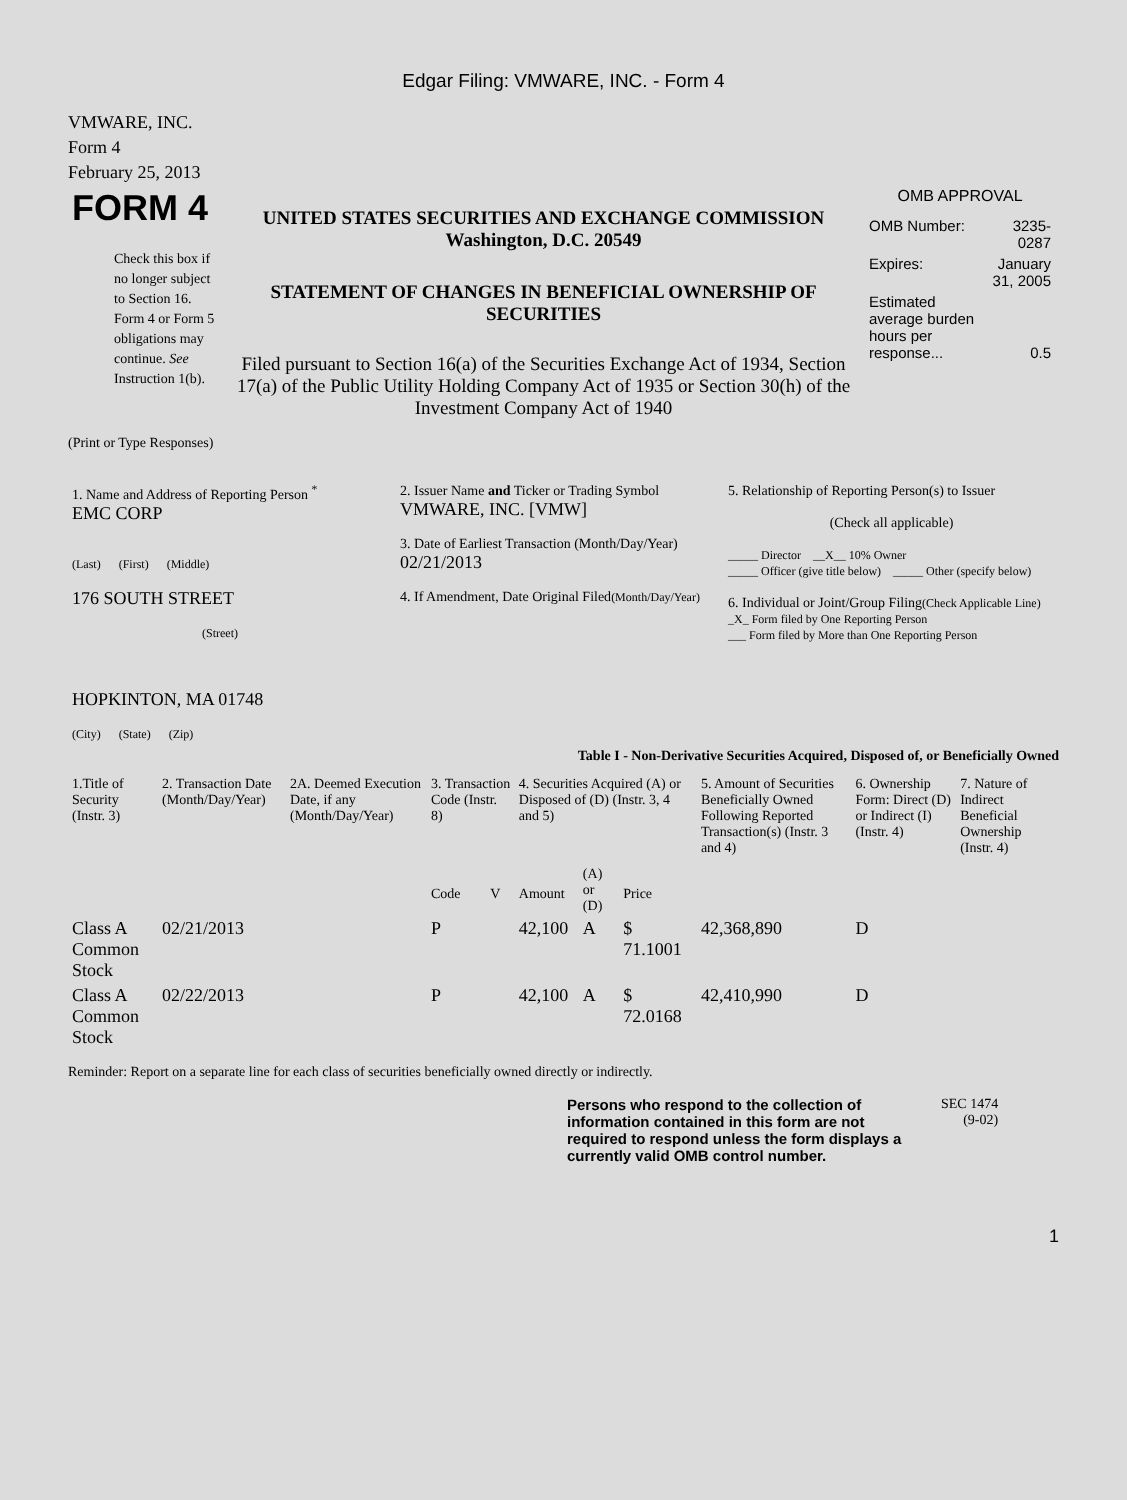Edgar Filing: VMWARE, INC. - Form 4
VMWARE, INC.
Form 4
February 25, 2013
| FORM 4 Check this box if no longer subject to Section 16. Form 4 or Form 5 obligations may continue. See Instruction 1(b). | UNITED STATES SECURITIES AND EXCHANGE COMMISSION Washington, D.C. 20549 STATEMENT OF CHANGES IN BENEFICIAL OWNERSHIP OF SECURITIES Filed pursuant to Section 16(a) of the Securities Exchange Act of 1934, Section 17(a) of the Public Utility Holding Company Act of 1935 or Section 30(h) of the Investment Company Act of 1940 | OMB APPROVAL / OMB Number: / 3235-0287 / / Expires: / January 31, 2005 / / Estimated average burden hours per response... / 0.5 / |
(Print or Type Responses)
| 1. Name and Address of Reporting Person <sup>*</sup> EMC CORP (Last) (First) (Middle) 176 SOUTH STREET (Street) HOPKINTON, MA 01748 (City) (State) (Zip) | 2. Issuer Name and Ticker or Trading Symbol VMWARE, INC. [VMW] 3. Date of Earliest Transaction (Month/Day/Year) 02/21/2013 4. If Amendment, Date Original Filed (Month/Day/Year) | 5. Relationship of Reporting Person(s) to Issuer (Check all applicable) _____ Director __X__ 10% Owner _____ Officer (give title below) _____ Other (specify below) 6. Individual or Joint/Group Filing (Check Applicable Line) _X_ Form filed by One Reporting Person ___ Form filed by More than One Reporting Person |
Table I - Non-Derivative Securities Acquired, Disposed of, or Beneficially Owned
| 1.Title of Security (Instr. 3) | 2. Transaction Date (Month/Day/Year) | 2A. Deemed Execution Date, if any (Month/Day/Year) | 3. Transaction Code (Instr. 8) | | 4. Securities Acquired (A) or Disposed of (D) (Instr. 3, 4 and 5) | | | 5. Amount of Securities Beneficially Owned Following Reported Transaction(s) (Instr. 3 and 4) | 6. Ownership Form: Direct (D) or Indirect (I) (Instr. 4) | 7. Nature of Indirect Beneficial Ownership (Instr. 4) |
| --- | --- | --- | --- | --- | --- | --- | --- | --- | --- | --- |
| | | | Code | V | Amount | (A) or (D) | Price | | | |
| Class A Common Stock | 02/21/2013 | | P | | 42,100 | A | $ 71.1001 | 42,368,890 | D | |
| Class A Common Stock | 02/22/2013 | | P | | 42,100 | A | $ 72.0168 | 42,410,990 | D | |
Reminder: Report on a separate line for each class of securities beneficially owned directly or indirectly.
| Persons who respond to the collection of information contained in this form are not required to respond unless the form displays a currently valid OMB control number. | SEC 1474 (9-02) |
1